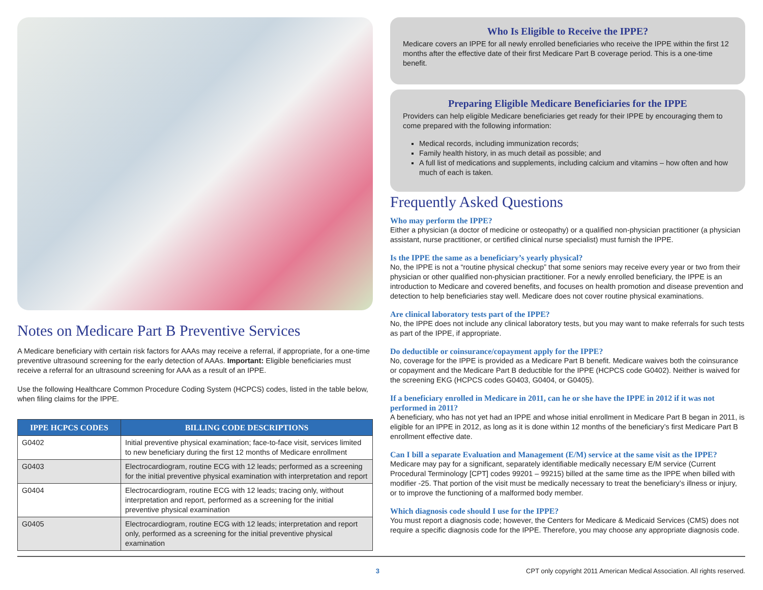Notes on Medicare Part B Preventive Services
A Medicare beneficiary with certain risk factors for AAAs may receive a referral, if appropriate, for a one-time preventive ultrasound screening for the early detection of AAAs. Important: Eligible beneficiaries must receive a referral for an ultrasound screening for AAA as a result of an IPPE.
Use the following Healthcare Common Procedure Coding System (HCPCS) codes, listed in the table below, when filing claims for the IPPE.
| IPPE HCPCS CODES | BILLING CODE DESCRIPTIONS |
| --- | --- |
| G0402 | Initial preventive physical examination; face-to-face visit, services limited to new beneficiary during the first 12 months of Medicare enrollment |
| G0403 | Electrocardiogram, routine ECG with 12 leads; performed as a screening for the initial preventive physical examination with interpretation and report |
| G0404 | Electrocardiogram, routine ECG with 12 leads; tracing only, without interpretation and report, performed as a screening for the initial preventive physical examination |
| G0405 | Electrocardiogram, routine ECG with 12 leads; interpretation and report only, performed as a screening for the initial preventive physical examination |
Who Is Eligible to Receive the IPPE?
Medicare covers an IPPE for all newly enrolled beneficiaries who receive the IPPE within the first 12 months after the effective date of their first Medicare Part B coverage period. This is a one-time benefit.
Preparing Eligible Medicare Beneficiaries for the IPPE
Providers can help eligible Medicare beneficiaries get ready for their IPPE by encouraging them to come prepared with the following information:
Medical records, including immunization records;
Family health history, in as much detail as possible; and
A full list of medications and supplements, including calcium and vitamins – how often and how much of each is taken.
Frequently Asked Questions
Who may perform the IPPE?
Either a physician (a doctor of medicine or osteopathy) or a qualified non-physician practitioner (a physician assistant, nurse practitioner, or certified clinical nurse specialist) must furnish the IPPE.
Is the IPPE the same as a beneficiary’s yearly physical?
No, the IPPE is not a “routine physical checkup” that some seniors may receive every year or two from their physician or other qualified non-physician practitioner. For a newly enrolled beneficiary, the IPPE is an introduction to Medicare and covered benefits, and focuses on health promotion and disease prevention and detection to help beneficiaries stay well. Medicare does not cover routine physical examinations.
Are clinical laboratory tests part of the IPPE?
No, the IPPE does not include any clinical laboratory tests, but you may want to make referrals for such tests as part of the IPPE, if appropriate.
Do deductible or coinsurance/copayment apply for the IPPE?
No, coverage for the IPPE is provided as a Medicare Part B benefit. Medicare waives both the coinsurance or copayment and the Medicare Part B deductible for the IPPE (HCPCS code G0402). Neither is waived for the screening EKG (HCPCS codes G0403, G0404, or G0405).
If a beneficiary enrolled in Medicare in 2011, can he or she have the IPPE in 2012 if it was not performed in 2011?
A beneficiary, who has not yet had an IPPE and whose initial enrollment in Medicare Part B began in 2011, is eligible for an IPPE in 2012, as long as it is done within 12 months of the beneficiary’s first Medicare Part B enrollment effective date.
Can I bill a separate Evaluation and Management (E/M) service at the same visit as the IPPE?
Medicare may pay for a significant, separately identifiable medically necessary E/M service (Current Procedural Terminology [CPT] codes 99201 – 99215) billed at the same time as the IPPE when billed with modifier -25. That portion of the visit must be medically necessary to treat the beneficiary’s illness or injury, or to improve the functioning of a malformed body member.
Which diagnosis code should I use for the IPPE?
You must report a diagnosis code; however, the Centers for Medicare & Medicaid Services (CMS) does not require a specific diagnosis code for the IPPE. Therefore, you may choose any appropriate diagnosis code.
3 CPT only copyright 2011 American Medical Association. All rights reserved.